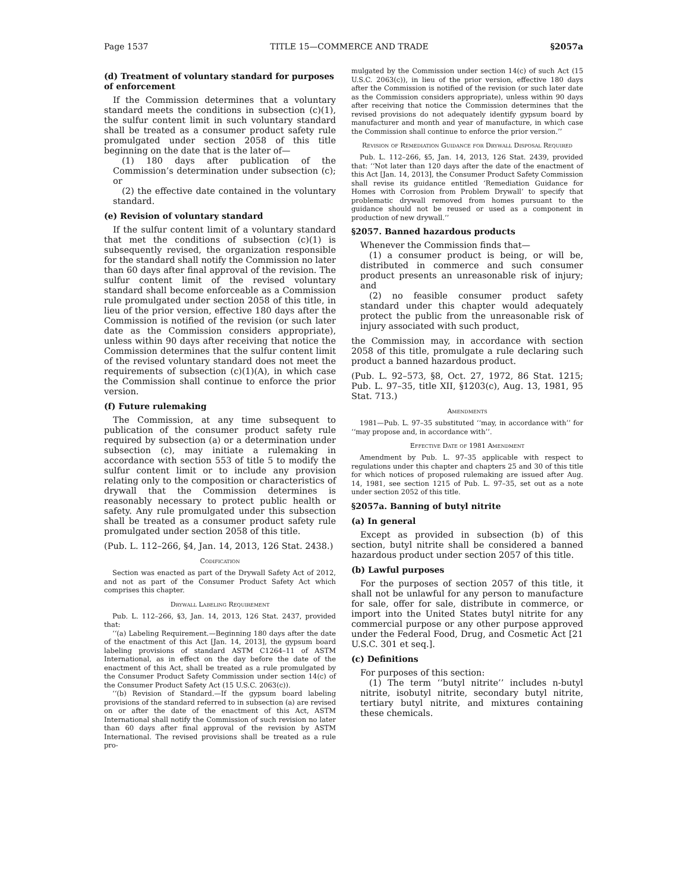Page 1537 TITLE 15—COMMERCE AND TRADE §2057a
(d) Treatment of voluntary standard for purposes of enforcement
If the Commission determines that a voluntary standard meets the conditions in subsection (c)(1), the sulfur content limit in such voluntary standard shall be treated as a consumer product safety rule promulgated under section 2058 of this title beginning on the date that is the later of—
(1) 180 days after publication of the Commission’s determination under subsection (c); or
(2) the effective date contained in the voluntary standard.
(e) Revision of voluntary standard
If the sulfur content limit of a voluntary standard that met the conditions of subsection (c)(1) is subsequently revised, the organization responsible for the standard shall notify the Commission no later than 60 days after final approval of the revision. The sulfur content limit of the revised voluntary standard shall become enforceable as a Commission rule promulgated under section 2058 of this title, in lieu of the prior version, effective 180 days after the Commission is notified of the revision (or such later date as the Commission considers appropriate), unless within 90 days after receiving that notice the Commission determines that the sulfur content limit of the revised voluntary standard does not meet the requirements of subsection (c)(1)(A), in which case the Commission shall continue to enforce the prior version.
(f) Future rulemaking
The Commission, at any time subsequent to publication of the consumer product safety rule required by subsection (a) or a determination under subsection (c), may initiate a rulemaking in accordance with section 553 of title 5 to modify the sulfur content limit or to include any provision relating only to the composition or characteristics of drywall that the Commission determines is reasonably necessary to protect public health or safety. Any rule promulgated under this subsection shall be treated as a consumer product safety rule promulgated under section 2058 of this title.
(Pub. L. 112–266, §4, Jan. 14, 2013, 126 Stat. 2438.)
Codification
Section was enacted as part of the Drywall Safety Act of 2012, and not as part of the Consumer Product Safety Act which comprises this chapter.
Drywall Labeling Requirement
Pub. L. 112–266, §3, Jan. 14, 2013, 126 Stat. 2437, provided that:
‘‘(a) Labeling Requirement.—Beginning 180 days after the date of the enactment of this Act [Jan. 14, 2013], the gypsum board labeling provisions of standard ASTM C1264–11 of ASTM International, as in effect on the day before the date of the enactment of this Act, shall be treated as a rule promulgated by the Consumer Product Safety Commission under section 14(c) of the Consumer Product Safety Act (15 U.S.C. 2063(c)).
‘‘(b) Revision of Standard.—If the gypsum board labeling provisions of the standard referred to in subsection (a) are revised on or after the date of the enactment of this Act, ASTM International shall notify the Commission of such revision no later than 60 days after final approval of the revision by ASTM International. The revised provisions shall be treated as a rule pro-
mulgated by the Commission under section 14(c) of such Act (15 U.S.C. 2063(c)), in lieu of the prior version, effective 180 days after the Commission is notified of the revision (or such later date as the Commission considers appropriate), unless within 90 days after receiving that notice the Commission determines that the revised provisions do not adequately identify gypsum board by manufacturer and month and year of manufacture, in which case the Commission shall continue to enforce the prior version.’’
Revision of Remediation Guidance for Drywall Disposal Required
Pub. L. 112–266, §5, Jan. 14, 2013, 126 Stat. 2439, provided that: ‘‘Not later than 120 days after the date of the enactment of this Act [Jan. 14, 2013], the Consumer Product Safety Commission shall revise its guidance entitled ‘Remediation Guidance for Homes with Corrosion from Problem Drywall’ to specify that problematic drywall removed from homes pursuant to the guidance should not be reused or used as a component in production of new drywall.’’
§2057. Banned hazardous products
Whenever the Commission finds that—
(1) a consumer product is being, or will be, distributed in commerce and such consumer product presents an unreasonable risk of injury; and
(2) no feasible consumer product safety standard under this chapter would adequately protect the public from the unreasonable risk of injury associated with such product,
the Commission may, in accordance with section 2058 of this title, promulgate a rule declaring such product a banned hazardous product.
(Pub. L. 92–573, §8, Oct. 27, 1972, 86 Stat. 1215; Pub. L. 97–35, title XII, §1203(c), Aug. 13, 1981, 95 Stat. 713.)
Amendments
1981—Pub. L. 97–35 substituted ‘‘may, in accordance with’’ for ‘‘may propose and, in accordance with’’.
Effective Date of 1981 Amendment
Amendment by Pub. L. 97–35 applicable with respect to regulations under this chapter and chapters 25 and 30 of this title for which notices of proposed rulemaking are issued after Aug. 14, 1981, see section 1215 of Pub. L. 97–35, set out as a note under section 2052 of this title.
§2057a. Banning of butyl nitrite
(a) In general
Except as provided in subsection (b) of this section, butyl nitrite shall be considered a banned hazardous product under section 2057 of this title.
(b) Lawful purposes
For the purposes of section 2057 of this title, it shall not be unlawful for any person to manufacture for sale, offer for sale, distribute in commerce, or import into the United States butyl nitrite for any commercial purpose or any other purpose approved under the Federal Food, Drug, and Cosmetic Act [21 U.S.C. 301 et seq.].
(c) Definitions
For purposes of this section:
(1) The term ‘‘butyl nitrite’’ includes n-butyl nitrite, isobutyl nitrite, secondary butyl nitrite, tertiary butyl nitrite, and mixtures containing these chemicals.